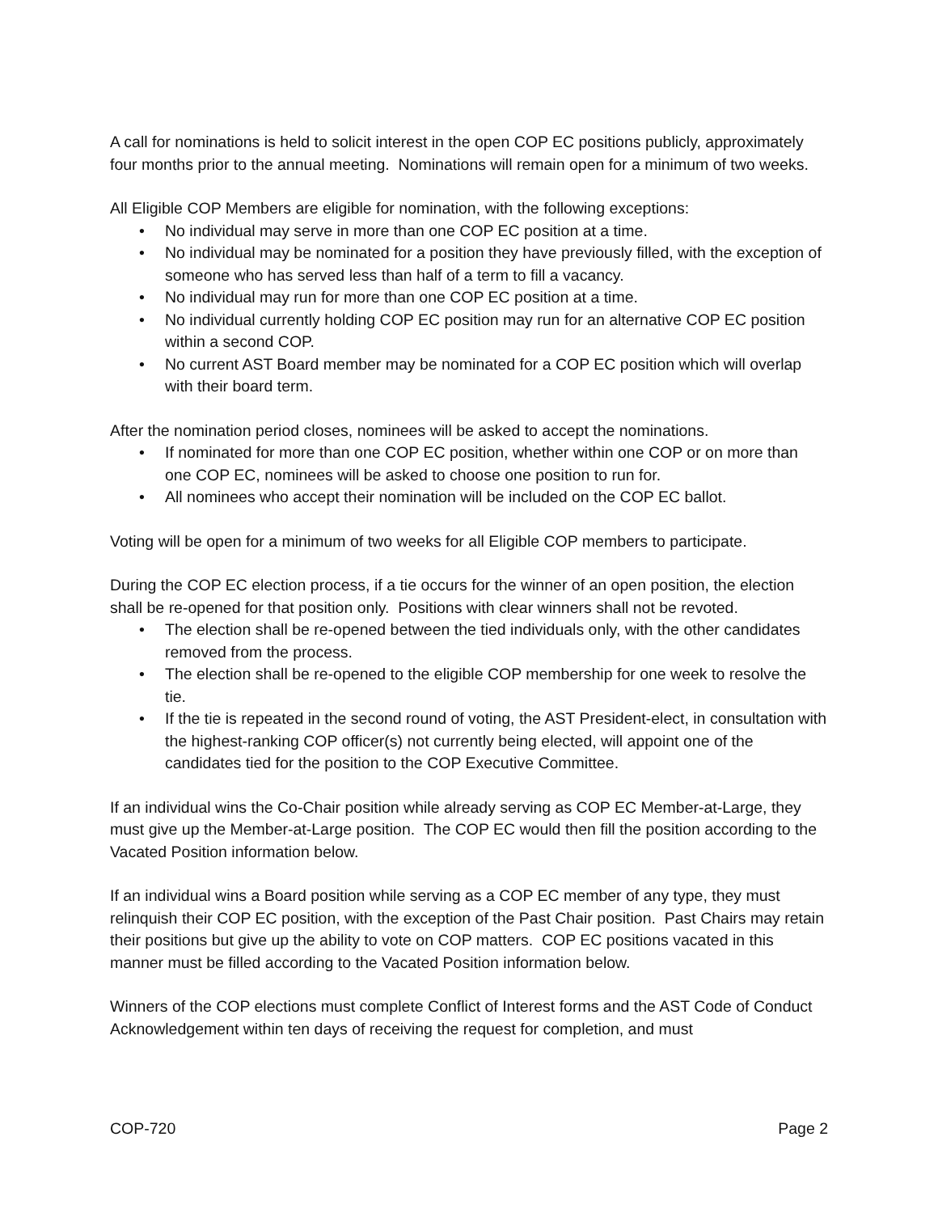A call for nominations is held to solicit interest in the open COP EC positions publicly, approximately four months prior to the annual meeting. Nominations will remain open for a minimum of two weeks.
All Eligible COP Members are eligible for nomination, with the following exceptions:
• No individual may serve in more than one COP EC position at a time.
• No individual may be nominated for a position they have previously filled, with the exception of someone who has served less than half of a term to fill a vacancy.
• No individual may run for more than one COP EC position at a time.
• No individual currently holding COP EC position may run for an alternative COP EC position within a second COP.
• No current AST Board member may be nominated for a COP EC position which will overlap with their board term.
After the nomination period closes, nominees will be asked to accept the nominations.
• If nominated for more than one COP EC position, whether within one COP or on more than one COP EC, nominees will be asked to choose one position to run for.
• All nominees who accept their nomination will be included on the COP EC ballot.
Voting will be open for a minimum of two weeks for all Eligible COP members to participate.
During the COP EC election process, if a tie occurs for the winner of an open position, the election shall be re-opened for that position only. Positions with clear winners shall not be revoted.
• The election shall be re-opened between the tied individuals only, with the other candidates removed from the process.
• The election shall be re-opened to the eligible COP membership for one week to resolve the tie.
• If the tie is repeated in the second round of voting, the AST President-elect, in consultation with the highest-ranking COP officer(s) not currently being elected, will appoint one of the candidates tied for the position to the COP Executive Committee.
If an individual wins the Co-Chair position while already serving as COP EC Member-at-Large, they must give up the Member-at-Large position. The COP EC would then fill the position according to the Vacated Position information below.
If an individual wins a Board position while serving as a COP EC member of any type, they must relinquish their COP EC position, with the exception of the Past Chair position. Past Chairs may retain their positions but give up the ability to vote on COP matters. COP EC positions vacated in this manner must be filled according to the Vacated Position information below.
Winners of the COP elections must complete Conflict of Interest forms and the AST Code of Conduct Acknowledgement within ten days of receiving the request for completion, and must
COP-720 Page 2